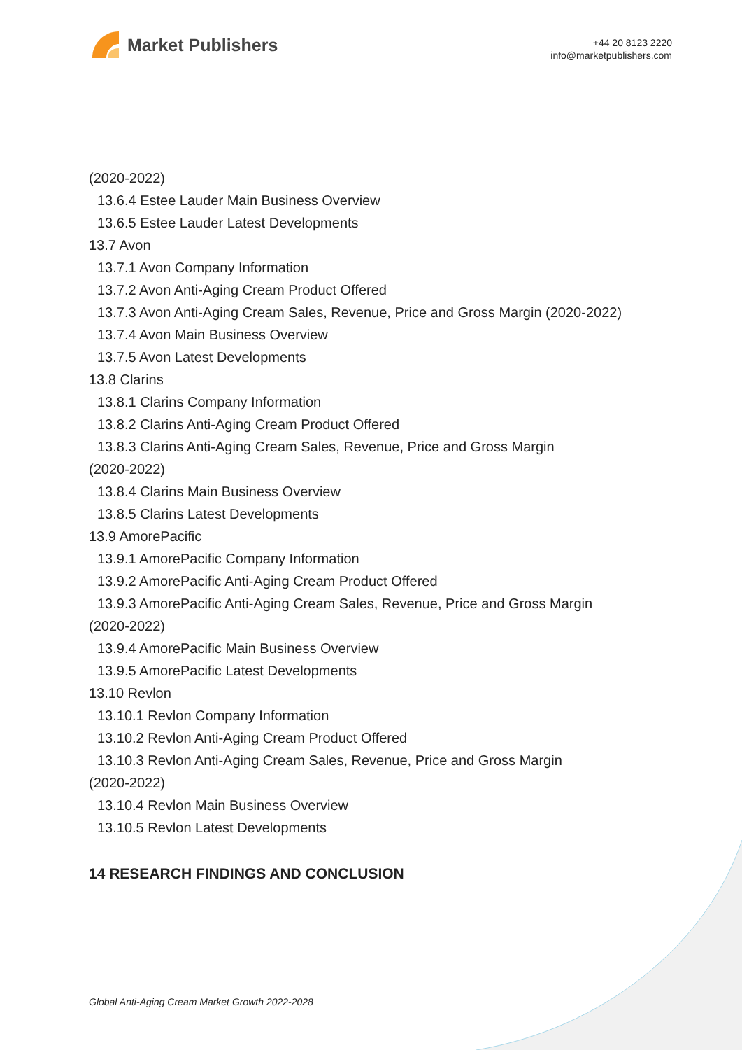Market Publishers
+44 20 8123 2220
info@marketpublishers.com
(2020-2022)
13.6.4 Estee Lauder Main Business Overview
13.6.5 Estee Lauder Latest Developments
13.7 Avon
13.7.1 Avon Company Information
13.7.2 Avon Anti-Aging Cream Product Offered
13.7.3 Avon Anti-Aging Cream Sales, Revenue, Price and Gross Margin (2020-2022)
13.7.4 Avon Main Business Overview
13.7.5 Avon Latest Developments
13.8 Clarins
13.8.1 Clarins Company Information
13.8.2 Clarins Anti-Aging Cream Product Offered
13.8.3 Clarins Anti-Aging Cream Sales, Revenue, Price and Gross Margin
(2020-2022)
13.8.4 Clarins Main Business Overview
13.8.5 Clarins Latest Developments
13.9 AmorePacific
13.9.1 AmorePacific Company Information
13.9.2 AmorePacific Anti-Aging Cream Product Offered
13.9.3 AmorePacific Anti-Aging Cream Sales, Revenue, Price and Gross Margin
(2020-2022)
13.9.4 AmorePacific Main Business Overview
13.9.5 AmorePacific Latest Developments
13.10 Revlon
13.10.1 Revlon Company Information
13.10.2 Revlon Anti-Aging Cream Product Offered
13.10.3 Revlon Anti-Aging Cream Sales, Revenue, Price and Gross Margin
(2020-2022)
13.10.4 Revlon Main Business Overview
13.10.5 Revlon Latest Developments
14 RESEARCH FINDINGS AND CONCLUSION
Global Anti-Aging Cream Market Growth 2022-2028